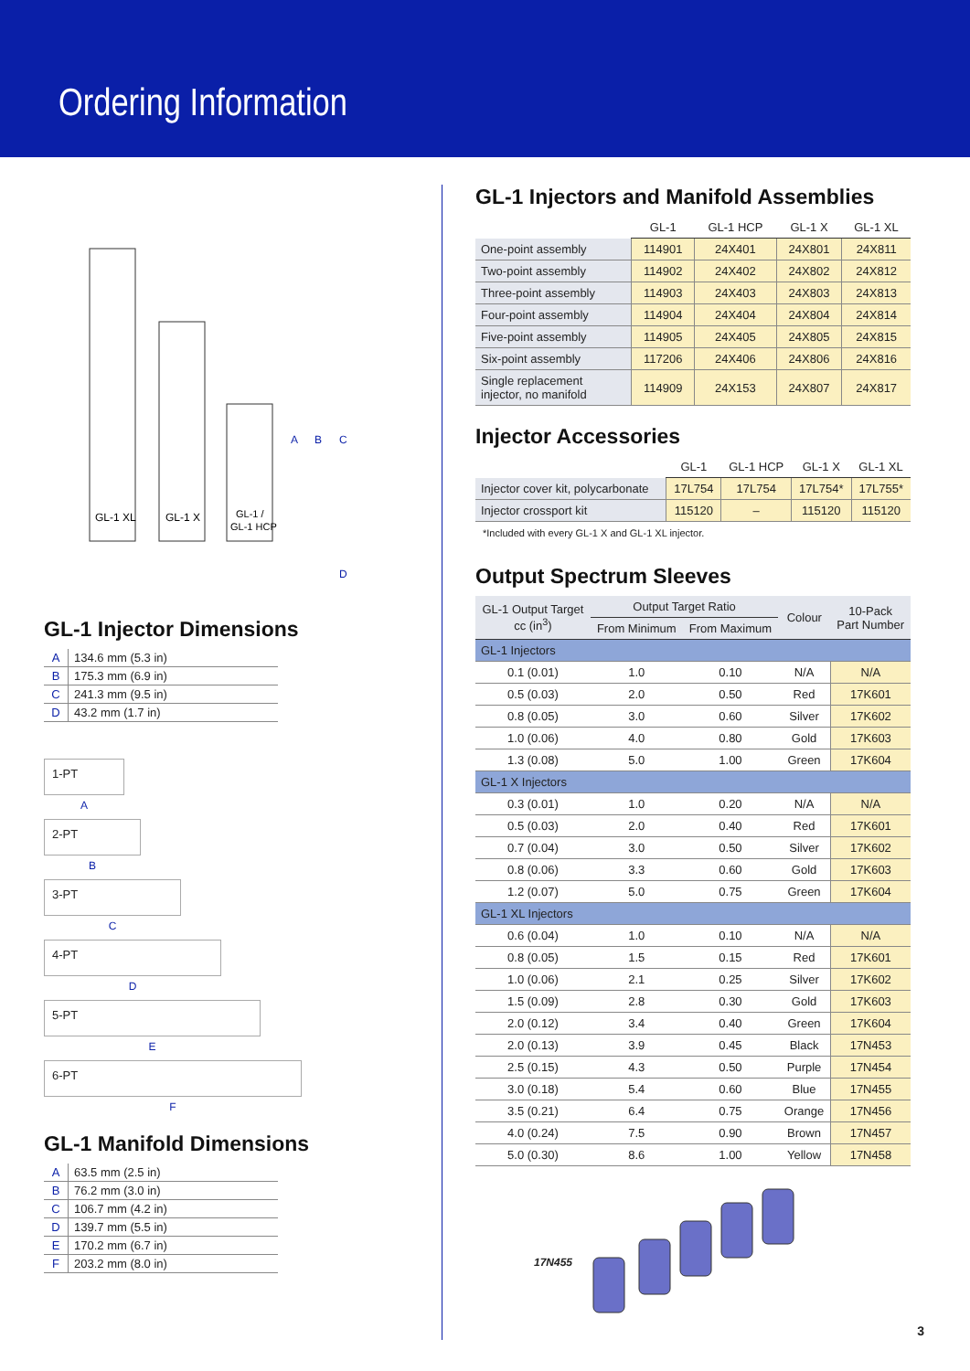Ordering Information
GL-1 XL
GL-1 X
GL-1 /
GL-1 HCP
A
B
C
D
GL-1 Injector Dimensions
| A | 134.6 mm (5.3 in) |
| B | 175.3 mm (6.9 in) |
| C | 241.3 mm (9.5 in) |
| D | 43.2 mm (1.7 in) |
1-PT
A
2-PT
B
3-PT
C
4-PT
D
5-PT
E
6-PT
F
GL-1 Manifold Dimensions
| A | 63.5 mm (2.5 in) |
| B | 76.2 mm (3.0 in) |
| C | 106.7 mm (4.2 in) |
| D | 139.7 mm (5.5 in) |
| E | 170.2 mm (6.7 in) |
| F | 203.2 mm (8.0 in) |
GL-1 Injectors and Manifold Assemblies
| | GL-1 | GL-1 HCP | GL-1 X | GL-1 XL |
| --- | --- | --- | --- | --- |
| One-point assembly | 114901 | 24X401 | 24X801 | 24X811 |
| Two-point assembly | 114902 | 24X402 | 24X802 | 24X812 |
| Three-point assembly | 114903 | 24X403 | 24X803 | 24X813 |
| Four-point assembly | 114904 | 24X404 | 24X804 | 24X814 |
| Five-point assembly | 114905 | 24X405 | 24X805 | 24X815 |
| Six-point assembly | 117206 | 24X406 | 24X806 | 24X816 |
| Single replacement injector, no manifold | 114909 | 24X153 | 24X807 | 24X817 |
Injector Accessories
| | GL-1 | GL-1 HCP | GL-1 X | GL-1 XL |
| --- | --- | --- | --- | --- |
| Injector cover kit, polycarbonate | 17L754 | 17L754 | 17L754* | 17L755* |
| Injector crossport kit | 115120 | – | 115120 | 115120 |
*Included with every GL-1 X and GL-1 XL injector.
Output Spectrum Sleeves
| GL-1 Output Target cc (in<sup>3</sup>) | Output Target Ratio | | Colour | 10-Pack Part Number |
| --- | --- | --- | --- | --- |
| | From Minimum | From Maximum | | |
| GL-1 Injectors | | | | |
| 0.1 (0.01) | 1.0 | 0.10 | N/A | N/A |
| 0.5 (0.03) | 2.0 | 0.50 | Red | 17K601 |
| 0.8 (0.05) | 3.0 | 0.60 | Silver | 17K602 |
| 1.0 (0.06) | 4.0 | 0.80 | Gold | 17K603 |
| 1.3 (0.08) | 5.0 | 1.00 | Green | 17K604 |
| GL-1 X Injectors | | | | |
| 0.3 (0.01) | 1.0 | 0.20 | N/A | N/A |
| 0.5 (0.03) | 2.0 | 0.40 | Red | 17K601 |
| 0.7 (0.04) | 3.0 | 0.50 | Silver | 17K602 |
| 0.8 (0.06) | 3.3 | 0.60 | Gold | 17K603 |
| 1.2 (0.07) | 5.0 | 0.75 | Green | 17K604 |
| GL-1 XL Injectors | | | | |
| 0.6 (0.04) | 1.0 | 0.10 | N/A | N/A |
| 0.8 (0.05) | 1.5 | 0.15 | Red | 17K601 |
| 1.0 (0.06) | 2.1 | 0.25 | Silver | 17K602 |
| 1.5 (0.09) | 2.8 | 0.30 | Gold | 17K603 |
| 2.0 (0.12) | 3.4 | 0.40 | Green | 17K604 |
| 2.0 (0.13) | 3.9 | 0.45 | Black | 17N453 |
| 2.5 (0.15) | 4.3 | 0.50 | Purple | 17N454 |
| 3.0 (0.18) | 5.4 | 0.60 | Blue | 17N455 |
| 3.5 (0.21) | 6.4 | 0.75 | Orange | 17N456 |
| 4.0 (0.24) | 7.5 | 0.90 | Brown | 17N457 |
| 5.0 (0.30) | 8.6 | 1.00 | Yellow | 17N458 |
17N455
3